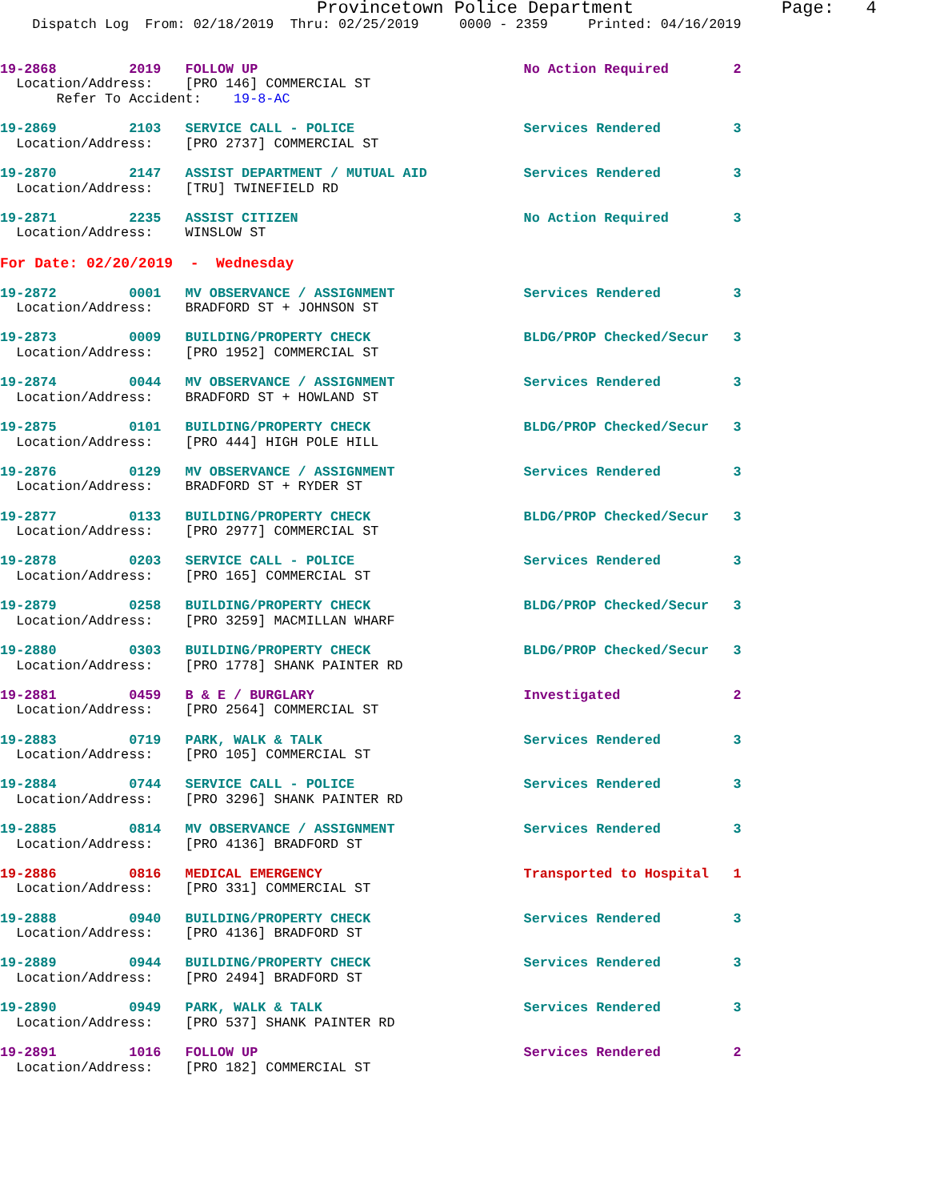Provincetown Police Department              Page:   4
    Dispatch Log  From: 02/18/2019  Thru: 02/25/2019     0000 - 2359     Printed: 04/16/2019
19-2868         2019   FOLLOW UP                                 No Action Required        2
  Location/Address:    [PRO 146] COMMERCIAL ST
       Refer To Accident:    19-8-AC
19-2869         2103   SERVICE CALL - POLICE                     Services Rendered         3
  Location/Address:    [PRO 2737] COMMERCIAL ST
19-2870         2147   ASSIST DEPARTMENT / MUTUAL AID            Services Rendered         3
  Location/Address:    [TRU] TWINEFIELD RD
19-2871         2235   ASSIST CITIZEN                            No Action Required        3
  Location/Address:    WINSLOW ST
For Date: 02/20/2019  -  Wednesday
19-2872         0001   MV OBSERVANCE / ASSIGNMENT                Services Rendered         3
  Location/Address:    BRADFORD ST + JOHNSON ST
19-2873         0009   BUILDING/PROPERTY CHECK                   BLDG/PROP Checked/Secur   3
  Location/Address:    [PRO 1952] COMMERCIAL ST
19-2874         0044   MV OBSERVANCE / ASSIGNMENT                Services Rendered         3
  Location/Address:    BRADFORD ST + HOWLAND ST
19-2875         0101   BUILDING/PROPERTY CHECK                   BLDG/PROP Checked/Secur   3
  Location/Address:    [PRO 444] HIGH POLE HILL
19-2876         0129   MV OBSERVANCE / ASSIGNMENT                Services Rendered         3
  Location/Address:    BRADFORD ST + RYDER ST
19-2877         0133   BUILDING/PROPERTY CHECK                   BLDG/PROP Checked/Secur   3
  Location/Address:    [PRO 2977] COMMERCIAL ST
19-2878         0203   SERVICE CALL - POLICE                     Services Rendered         3
  Location/Address:    [PRO 165] COMMERCIAL ST
19-2879         0258   BUILDING/PROPERTY CHECK                   BLDG/PROP Checked/Secur   3
  Location/Address:    [PRO 3259] MACMILLAN WHARF
19-2880         0303   BUILDING/PROPERTY CHECK                   BLDG/PROP Checked/Secur   3
  Location/Address:    [PRO 1778] SHANK PAINTER RD
19-2881         0459   B & E / BURGLARY                          Investigated              2
  Location/Address:    [PRO 2564] COMMERCIAL ST
19-2883         0719   PARK, WALK & TALK                         Services Rendered         3
  Location/Address:    [PRO 105] COMMERCIAL ST
19-2884         0744   SERVICE CALL - POLICE                     Services Rendered         3
  Location/Address:    [PRO 3296] SHANK PAINTER RD
19-2885         0814   MV OBSERVANCE / ASSIGNMENT                Services Rendered         3
  Location/Address:    [PRO 4136] BRADFORD ST
19-2886         0816   MEDICAL EMERGENCY                         Transported to Hospital   1
  Location/Address:    [PRO 331] COMMERCIAL ST
19-2888         0940   BUILDING/PROPERTY CHECK                   Services Rendered         3
  Location/Address:    [PRO 4136] BRADFORD ST
19-2889         0944   BUILDING/PROPERTY CHECK                   Services Rendered         3
  Location/Address:    [PRO 2494] BRADFORD ST
19-2890         0949   PARK, WALK & TALK                         Services Rendered         3
  Location/Address:    [PRO 537] SHANK PAINTER RD
19-2891         1016   FOLLOW UP                                 Services Rendered         2
  Location/Address:    [PRO 182] COMMERCIAL ST